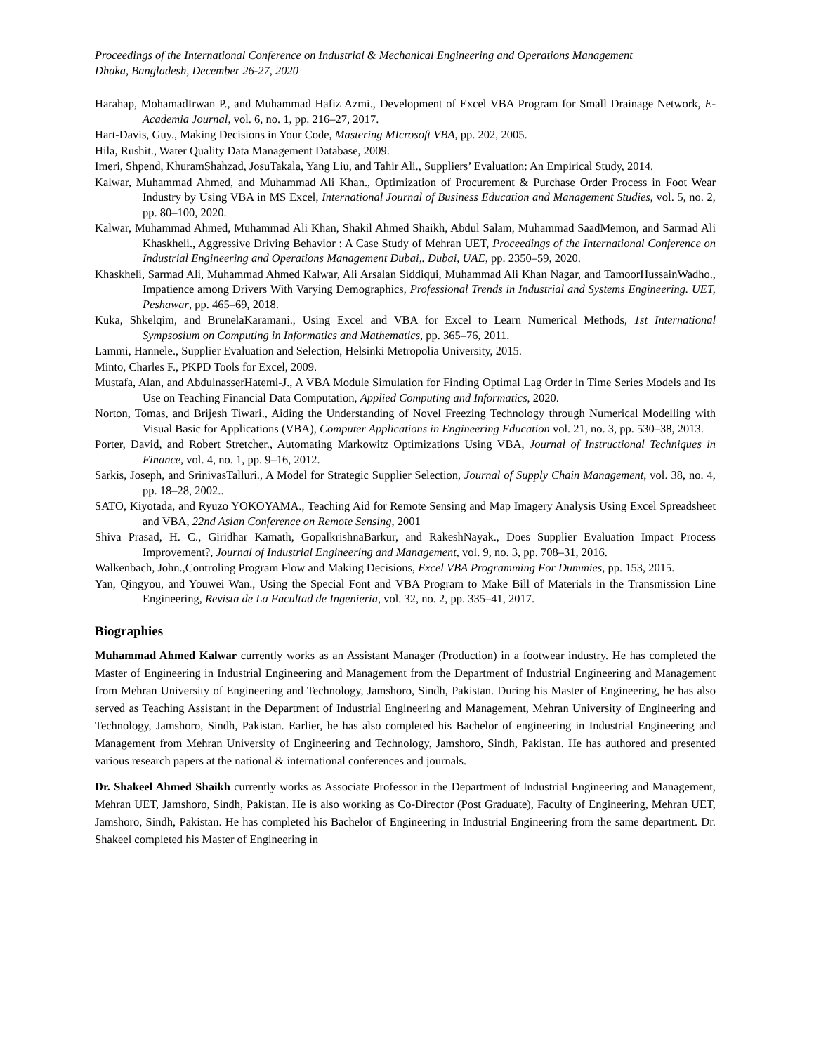Proceedings of the International Conference on Industrial & Mechanical Engineering and Operations Management
Dhaka, Bangladesh, December 26-27, 2020
Harahap, MohamadIrwan P., and Muhammad Hafiz Azmi., Development of Excel VBA Program for Small Drainage Network, E-Academia Journal, vol. 6, no. 1, pp. 216–27, 2017.
Hart-Davis, Guy., Making Decisions in Your Code, Mastering MIcrosoft VBA, pp. 202, 2005.
Hila, Rushit., Water Quality Data Management Database, 2009.
Imeri, Shpend, KhuramShahzad, JosuTakala, Yang Liu, and Tahir Ali., Suppliers’ Evaluation: An Empirical Study, 2014.
Kalwar, Muhammad Ahmed, and Muhammad Ali Khan., Optimization of Procurement & Purchase Order Process in Foot Wear Industry by Using VBA in MS Excel, International Journal of Business Education and Management Studies, vol. 5, no. 2, pp. 80–100, 2020.
Kalwar, Muhammad Ahmed, Muhammad Ali Khan, Shakil Ahmed Shaikh, Abdul Salam, Muhammad SaadMemon, and Sarmad Ali Khaskheli., Aggressive Driving Behavior : A Case Study of Mehran UET, Proceedings of the International Conference on Industrial Engineering and Operations Management Dubai,. Dubai, UAE, pp. 2350–59, 2020.
Khaskheli, Sarmad Ali, Muhammad Ahmed Kalwar, Ali Arsalan Siddiqui, Muhammad Ali Khan Nagar, and TamoorHussainWadho., Impatience among Drivers With Varying Demographics, Professional Trends in Industrial and Systems Engineering. UET, Peshawar, pp. 465–69, 2018.
Kuka, Shkelqim, and BrunelaKaramani., Using Excel and VBA for Excel to Learn Numerical Methods, 1st International Sympsosium on Computing in Informatics and Mathematics, pp. 365–76, 2011.
Lammi, Hannele., Supplier Evaluation and Selection, Helsinki Metropolia University, 2015.
Minto, Charles F., PKPD Tools for Excel, 2009.
Mustafa, Alan, and AbdulnasserHatemi-J., A VBA Module Simulation for Finding Optimal Lag Order in Time Series Models and Its Use on Teaching Financial Data Computation, Applied Computing and Informatics, 2020.
Norton, Tomas, and Brijesh Tiwari., Aiding the Understanding of Novel Freezing Technology through Numerical Modelling with Visual Basic for Applications (VBA), Computer Applications in Engineering Education vol. 21, no. 3, pp. 530–38, 2013.
Porter, David, and Robert Stretcher., Automating Markowitz Optimizations Using VBA, Journal of Instructional Techniques in Finance, vol. 4, no. 1, pp. 9–16, 2012.
Sarkis, Joseph, and SrinivasTalluri., A Model for Strategic Supplier Selection, Journal of Supply Chain Management, vol. 38, no. 4, pp. 18–28, 2002..
SATO, Kiyotada, and Ryuzo YOKOYAMA., Teaching Aid for Remote Sensing and Map Imagery Analysis Using Excel Spreadsheet and VBA, 22nd Asian Conference on Remote Sensing, 2001
Shiva Prasad, H. C., Giridhar Kamath, GopalkrishnaBarkur, and RakeshNayak., Does Supplier Evaluation Impact Process Improvement?, Journal of Industrial Engineering and Management, vol. 9, no. 3, pp. 708–31, 2016.
Walkenbach, John.,Controling Program Flow and Making Decisions, Excel VBA Programming For Dummies, pp. 153, 2015.
Yan, Qingyou, and Youwei Wan., Using the Special Font and VBA Program to Make Bill of Materials in the Transmission Line Engineering, Revista de La Facultad de Ingenieria, vol. 32, no. 2, pp. 335–41, 2017.
Biographies
Muhammad Ahmed Kalwar currently works as an Assistant Manager (Production) in a footwear industry. He has completed the Master of Engineering in Industrial Engineering and Management from the Department of Industrial Engineering and Management from Mehran University of Engineering and Technology, Jamshoro, Sindh, Pakistan. During his Master of Engineering, he has also served as Teaching Assistant in the Department of Industrial Engineering and Management, Mehran University of Engineering and Technology, Jamshoro, Sindh, Pakistan. Earlier, he has also completed his Bachelor of engineering in Industrial Engineering and Management from Mehran University of Engineering and Technology, Jamshoro, Sindh, Pakistan. He has authored and presented various research papers at the national & international conferences and journals.
Dr. Shakeel Ahmed Shaikh currently works as Associate Professor in the Department of Industrial Engineering and Management, Mehran UET, Jamshoro, Sindh, Pakistan. He is also working as Co-Director (Post Graduate), Faculty of Engineering, Mehran UET, Jamshoro, Sindh, Pakistan. He has completed his Bachelor of Engineering in Industrial Engineering from the same department. Dr. Shakeel completed his Master of Engineering in